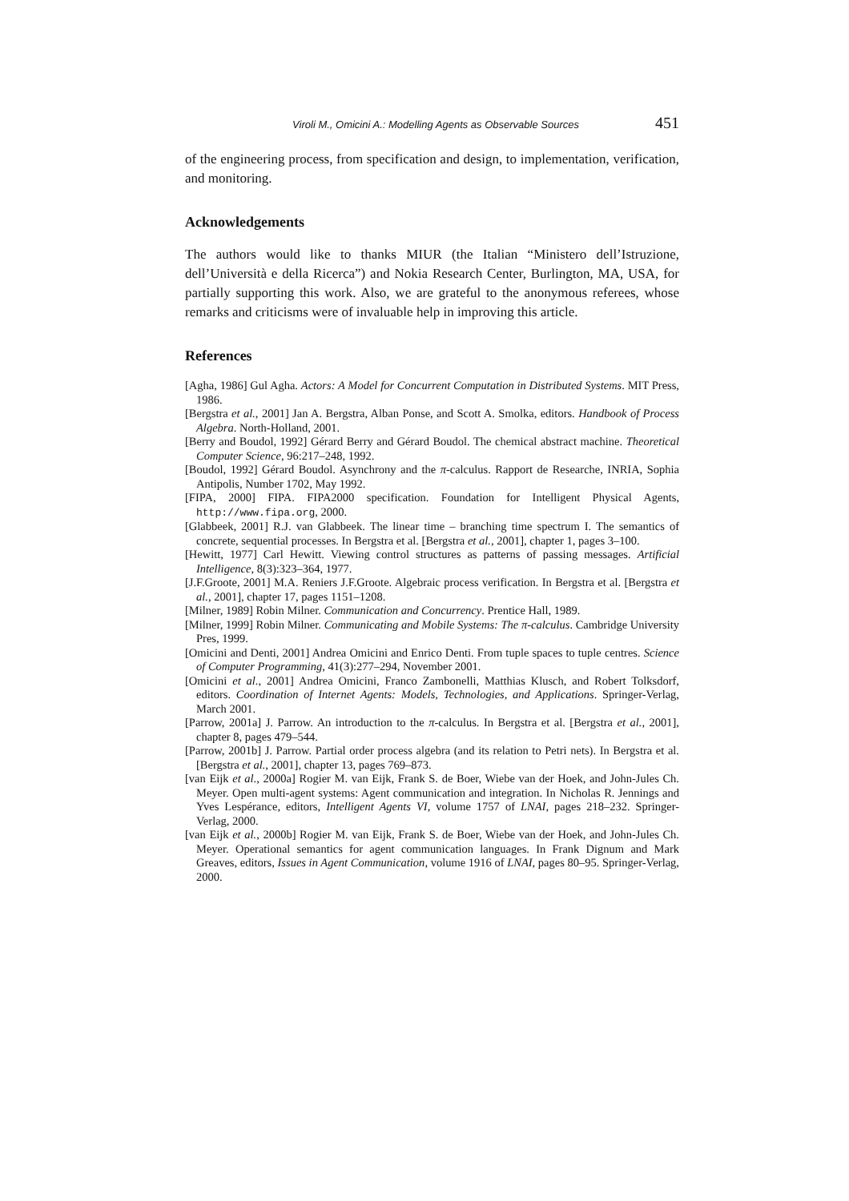Viroli M., Omicini A.: Modelling Agents as Observable Sources 451
of the engineering process, from specification and design, to implementation, verification, and monitoring.
Acknowledgements
The authors would like to thanks MIUR (the Italian “Ministero dell’Istruzione, dell’Università e della Ricerca”) and Nokia Research Center, Burlington, MA, USA, for partially supporting this work. Also, we are grateful to the anonymous referees, whose remarks and criticisms were of invaluable help in improving this article.
References
[Agha, 1986] Gul Agha. Actors: A Model for Concurrent Computation in Distributed Systems. MIT Press, 1986.
[Bergstra et al., 2001] Jan A. Bergstra, Alban Ponse, and Scott A. Smolka, editors. Handbook of Process Algebra. North-Holland, 2001.
[Berry and Boudol, 1992] Gérard Berry and Gérard Boudol. The chemical abstract machine. Theoretical Computer Science, 96:217–248, 1992.
[Boudol, 1992] Gérard Boudol. Asynchrony and the π-calculus. Rapport de Researche, INRIA, Sophia Antipolis, Number 1702, May 1992.
[FIPA, 2000] FIPA. FIPA2000 specification. Foundation for Intelligent Physical Agents, http://www.fipa.org, 2000.
[Glabbeek, 2001] R.J. van Glabbeek. The linear time – branching time spectrum I. The semantics of concrete, sequential processes. In Bergstra et al. [Bergstra et al., 2001], chapter 1, pages 3–100.
[Hewitt, 1977] Carl Hewitt. Viewing control structures as patterns of passing messages. Artificial Intelligence, 8(3):323–364, 1977.
[J.F.Groote, 2001] M.A. Reniers J.F.Groote. Algebraic process verification. In Bergstra et al. [Bergstra et al., 2001], chapter 17, pages 1151–1208.
[Milner, 1989] Robin Milner. Communication and Concurrency. Prentice Hall, 1989.
[Milner, 1999] Robin Milner. Communicating and Mobile Systems: The π-calculus. Cambridge University Pres, 1999.
[Omicini and Denti, 2001] Andrea Omicini and Enrico Denti. From tuple spaces to tuple centres. Science of Computer Programming, 41(3):277–294, November 2001.
[Omicini et al., 2001] Andrea Omicini, Franco Zambonelli, Matthias Klusch, and Robert Tolksdorf, editors. Coordination of Internet Agents: Models, Technologies, and Applications. Springer-Verlag, March 2001.
[Parrow, 2001a] J. Parrow. An introduction to the π-calculus. In Bergstra et al. [Bergstra et al., 2001], chapter 8, pages 479–544.
[Parrow, 2001b] J. Parrow. Partial order process algebra (and its relation to Petri nets). In Bergstra et al. [Bergstra et al., 2001], chapter 13, pages 769–873.
[van Eijk et al., 2000a] Rogier M. van Eijk, Frank S. de Boer, Wiebe van der Hoek, and John-Jules Ch. Meyer. Open multi-agent systems: Agent communication and integration. In Nicholas R. Jennings and Yves Lespérance, editors, Intelligent Agents VI, volume 1757 of LNAI, pages 218–232. Springer-Verlag, 2000.
[van Eijk et al., 2000b] Rogier M. van Eijk, Frank S. de Boer, Wiebe van der Hoek, and John-Jules Ch. Meyer. Operational semantics for agent communication languages. In Frank Dignum and Mark Greaves, editors, Issues in Agent Communication, volume 1916 of LNAI, pages 80–95. Springer-Verlag, 2000.